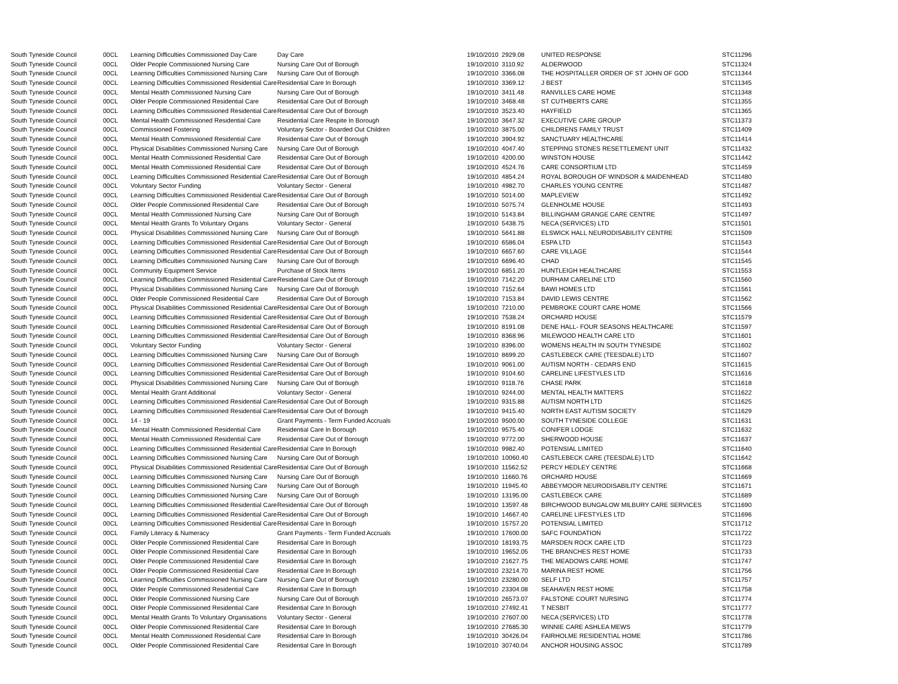| South Tyneside Council | 00CL | Learning Difficulties Commissioned Day Care | Day Care | 19/10/2010 | 2929.08 | UNITED RESPONSE | STC11296 |
| South Tyneside Council | 00CL | Older People Commissioned Nursing Care | Nursing Care Out of Borough | 19/10/2010 | 3110.92 | ALDERWOOD | STC11324 |
| South Tyneside Council | 00CL | Learning Difficulties Commissioned Nursing Care | Nursing Care Out of Borough | 19/10/2010 | 3366.08 | THE HOSPITALLER ORDER OF ST JOHN OF GOD | STC11344 |
| South Tyneside Council | 00CL | Learning Difficulties Commissioned Residential Care | Residential Care In Borough | 19/10/2010 | 3369.12 | J BEST | STC11345 |
| South Tyneside Council | 00CL | Mental Health Commissioned Nursing Care | Nursing Care Out of Borough | 19/10/2010 | 3411.48 | RANVILLES CARE HOME | STC11348 |
| South Tyneside Council | 00CL | Older People Commissioned Residential Care | Residential Care Out of Borough | 19/10/2010 | 3468.48 | ST CUTHBERTS CARE | STC11355 |
| South Tyneside Council | 00CL | Learning Difficulties Commissioned Residential Care | Residential Care Out of Borough | 19/10/2010 | 3523.40 | HAYFIELD | STC11365 |
| South Tyneside Council | 00CL | Mental Health Commissioned Residential Care | Residential Care Respite In Borough | 19/10/2010 | 3647.32 | EXECUTIVE CARE GROUP | STC11373 |
| South Tyneside Council | 00CL | Commissioned Fostering | Voluntary Sector - Boarded Out Children | 19/10/2010 | 3875.00 | CHILDRENS FAMILY TRUST | STC11409 |
| South Tyneside Council | 00CL | Mental Health Commissioned Residential Care | Residential Care Out of Borough | 19/10/2010 | 3904.92 | SANCTUARY HEALTHCARE | STC11414 |
| South Tyneside Council | 00CL | Physical Disabilities Commissioned Nursing Care | Nursing Care Out of Borough | 19/10/2010 | 4047.40 | STEPPING STONES RESETTLEMENT UNIT | STC11432 |
| South Tyneside Council | 00CL | Mental Health Commissioned Residential Care | Residential Care Out of Borough | 19/10/2010 | 4200.00 | WINSTON HOUSE | STC11442 |
| South Tyneside Council | 00CL | Mental Health Commissioned Residential Care | Residential Care Out of Borough | 19/10/2010 | 4524.76 | CARE CONSORTIUM LTD | STC11459 |
| South Tyneside Council | 00CL | Learning Difficulties Commissioned Residential Care | Residential Care Out of Borough | 19/10/2010 | 4854.24 | ROYAL BOROUGH OF WINDSOR & MAIDENHEAD | STC11480 |
| South Tyneside Council | 00CL | Voluntary Sector Funding | Voluntary Sector - General | 19/10/2010 | 4982.70 | CHARLES YOUNG CENTRE | STC11487 |
| South Tyneside Council | 00CL | Learning Difficulties Commissioned Residential Care | Residential Care Out of Borough | 19/10/2010 | 5014.00 | MAPLEVIEW | STC11492 |
| South Tyneside Council | 00CL | Older People Commissioned Residential Care | Residential Care Out of Borough | 19/10/2010 | 5075.74 | GLENHOLME HOUSE | STC11493 |
| South Tyneside Council | 00CL | Mental Health Commissioned Nursing Care | Nursing Care Out of Borough | 19/10/2010 | 5143.84 | BILLINGHAM GRANGE CARE CENTRE | STC11497 |
| South Tyneside Council | 00CL | Mental Health Grants To Voluntary Organs | Voluntary Sector - General | 19/10/2010 | 5438.75 | NECA (SERVICES) LTD | STC11501 |
| South Tyneside Council | 00CL | Physical Disabilities Commissioned Nursing Care | Nursing Care Out of Borough | 19/10/2010 | 5641.88 | ELSWICK HALL NEURODISABILITY CENTRE | STC11509 |
| South Tyneside Council | 00CL | Learning Difficulties Commissioned Residential Care | Residential Care Out of Borough | 19/10/2010 | 6586.04 | ESPA LTD | STC11543 |
| South Tyneside Council | 00CL | Learning Difficulties Commissioned Residential Care | Residential Care Out of Borough | 19/10/2010 | 6657.60 | CARE VILLAGE | STC11544 |
| South Tyneside Council | 00CL | Learning Difficulties Commissioned Nursing Care | Nursing Care Out of Borough | 19/10/2010 | 6696.40 | CHAD | STC11545 |
| South Tyneside Council | 00CL | Community Equipment Service | Purchase of Stock Items | 19/10/2010 | 6851.20 | HUNTLEIGH HEALTHCARE | STC11553 |
| South Tyneside Council | 00CL | Learning Difficulties Commissioned Residential Care | Residential Care Out of Borough | 19/10/2010 | 7142.20 | DURHAM CARELINE LTD | STC11560 |
| South Tyneside Council | 00CL | Physical Disabilities Commissioned Nursing Care | Nursing Care Out of Borough | 19/10/2010 | 7152.64 | BAWI HOMES LTD | STC11561 |
| South Tyneside Council | 00CL | Older People Commissioned Residential Care | Residential Care Out of Borough | 19/10/2010 | 7153.84 | DAVID LEWIS CENTRE | STC11562 |
| South Tyneside Council | 00CL | Physical Disabilities Commissioned Residential Care | Residential Care Out of Borough | 19/10/2010 | 7210.00 | PEMBROKE COURT CARE HOME | STC11566 |
| South Tyneside Council | 00CL | Learning Difficulties Commissioned Residential Care | Residential Care Out of Borough | 19/10/2010 | 7538.24 | ORCHARD HOUSE | STC11579 |
| South Tyneside Council | 00CL | Learning Difficulties Commissioned Residential Care | Residential Care Out of Borough | 19/10/2010 | 8191.08 | DENE HALL- FOUR SEASONS HEALTHCARE | STC11597 |
| South Tyneside Council | 00CL | Learning Difficulties Commissioned Residential Care | Residential Care Out of Borough | 19/10/2010 | 8368.96 | MILEWOOD HEALTH CARE LTD | STC11601 |
| South Tyneside Council | 00CL | Voluntary Sector Funding | Voluntary Sector - General | 19/10/2010 | 8396.00 | WOMENS HEALTH IN SOUTH TYNESIDE | STC11602 |
| South Tyneside Council | 00CL | Learning Difficulties Commissioned Nursing Care | Nursing Care Out of Borough | 19/10/2010 | 8699.20 | CASTLEBECK CARE (TEESDALE) LTD | STC11607 |
| South Tyneside Council | 00CL | Learning Difficulties Commissioned Residential Care | Residential Care Out of Borough | 19/10/2010 | 9061.00 | AUTISM NORTH - CEDARS END | STC11615 |
| South Tyneside Council | 00CL | Learning Difficulties Commissioned Residential Care | Residential Care Out of Borough | 19/10/2010 | 9104.60 | CARELINE LIFESTYLES LTD | STC11616 |
| South Tyneside Council | 00CL | Physical Disabilities Commissioned Nursing Care | Nursing Care Out of Borough | 19/10/2010 | 9118.76 | CHASE PARK | STC11618 |
| South Tyneside Council | 00CL | Mental Health Grant Additional | Voluntary Sector - General | 19/10/2010 | 9244.00 | MENTAL HEALTH MATTERS | STC11622 |
| South Tyneside Council | 00CL | Learning Difficulties Commissioned Residential Care | Residential Care Out of Borough | 19/10/2010 | 9315.88 | AUTISM NORTH LTD | STC11625 |
| South Tyneside Council | 00CL | Learning Difficulties Commissioned Residential Care | Residential Care Out of Borough | 19/10/2010 | 9415.40 | NORTH EAST AUTISM SOCIETY | STC11629 |
| South Tyneside Council | 00CL | 14 - 19 | Grant Payments - Term Funded Accruals | 19/10/2010 | 9500.00 | SOUTH TYNESIDE COLLEGE | STC11631 |
| South Tyneside Council | 00CL | Mental Health Commissioned Residential Care | Residential Care In Borough | 19/10/2010 | 9575.40 | CONIFER LODGE | STC11632 |
| South Tyneside Council | 00CL | Mental Health Commissioned Residential Care | Residential Care Out of Borough | 19/10/2010 | 9772.00 | SHERWOOD HOUSE | STC11637 |
| South Tyneside Council | 00CL | Learning Difficulties Commissioned Residential Care | Residential Care In Borough | 19/10/2010 | 9982.40 | POTENSIAL LIMITED | STC11640 |
| South Tyneside Council | 00CL | Learning Difficulties Commissioned Nursing Care | Nursing Care Out of Borough | 19/10/2010 | 10060.40 | CASTLEBECK CARE (TEESDALE) LTD | STC11642 |
| South Tyneside Council | 00CL | Physical Disabilities Commissioned Residential Care | Residential Care Out of Borough | 19/10/2010 | 11562.52 | PERCY HEDLEY CENTRE | STC11668 |
| South Tyneside Council | 00CL | Learning Difficulties Commissioned Nursing Care | Nursing Care Out of Borough | 19/10/2010 | 11660.76 | ORCHARD HOUSE | STC11669 |
| South Tyneside Council | 00CL | Learning Difficulties Commissioned Nursing Care | Nursing Care Out of Borough | 19/10/2010 | 11945.40 | ABBEYMOOR NEURODISABILITY CENTRE | STC11671 |
| South Tyneside Council | 00CL | Learning Difficulties Commissioned Nursing Care | Nursing Care Out of Borough | 19/10/2010 | 13195.00 | CASTLEBECK CARE | STC11689 |
| South Tyneside Council | 00CL | Learning Difficulties Commissioned Residential Care | Residential Care Out of Borough | 19/10/2010 | 13597.48 | BIRCHWOOD BUNGALOW MILBURY CARE SERVICES | STC11690 |
| South Tyneside Council | 00CL | Learning Difficulties Commissioned Residential Care | Residential Care Out of Borough | 19/10/2010 | 14667.40 | CARELINE LIFESTYLES LTD | STC11696 |
| South Tyneside Council | 00CL | Learning Difficulties Commissioned Residential Care | Residential Care In Borough | 19/10/2010 | 15757.20 | POTENSIAL LIMITED | STC11712 |
| South Tyneside Council | 00CL | Family Literacy & Numeracy | Grant Payments - Term Funded Accruals | 19/10/2010 | 17600.00 | SAFC FOUNDATION | STC11722 |
| South Tyneside Council | 00CL | Older People Commissioned Residential Care | Residential Care In Borough | 19/10/2010 | 18193.75 | MARSDEN ROCK CARE LTD | STC11723 |
| South Tyneside Council | 00CL | Older People Commissioned Residential Care | Residential Care In Borough | 19/10/2010 | 19652.05 | THE BRANCHES REST HOME | STC11733 |
| South Tyneside Council | 00CL | Older People Commissioned Residential Care | Residential Care In Borough | 19/10/2010 | 21627.75 | THE MEADOWS CARE HOME | STC11747 |
| South Tyneside Council | 00CL | Older People Commissioned Residential Care | Residential Care In Borough | 19/10/2010 | 23214.70 | MARINA REST HOME | STC11756 |
| South Tyneside Council | 00CL | Learning Difficulties Commissioned Nursing Care | Nursing Care Out of Borough | 19/10/2010 | 23280.00 | SELF LTD | STC11757 |
| South Tyneside Council | 00CL | Older People Commissioned Residential Care | Residential Care In Borough | 19/10/2010 | 23304.08 | SEAHAVEN REST HOME | STC11758 |
| South Tyneside Council | 00CL | Older People Commissioned Nursing Care | Nursing Care Out of Borough | 19/10/2010 | 26573.07 | FALSTONE COURT NURSING | STC11774 |
| South Tyneside Council | 00CL | Older People Commissioned Residential Care | Residential Care In Borough | 19/10/2010 | 27492.41 | T NESBIT | STC11777 |
| South Tyneside Council | 00CL | Mental Health Grants To Voluntary Organisations | Voluntary Sector - General | 19/10/2010 | 27607.00 | NECA (SERVICES) LTD | STC11778 |
| South Tyneside Council | 00CL | Older People Commissioned Residential Care | Residential Care In Borough | 19/10/2010 | 27685.30 | WINNIE CARE ASHLEA MEWS | STC11779 |
| South Tyneside Council | 00CL | Mental Health Commissioned Residential Care | Residential Care In Borough | 19/10/2010 | 30426.04 | FAIRHOLME RESIDENTIAL HOME | STC11786 |
| South Tyneside Council | 00CL | Older People Commissioned Residential Care | Residential Care In Borough | 19/10/2010 | 30740.04 | ANCHOR HOUSING ASSOC | STC11789 |